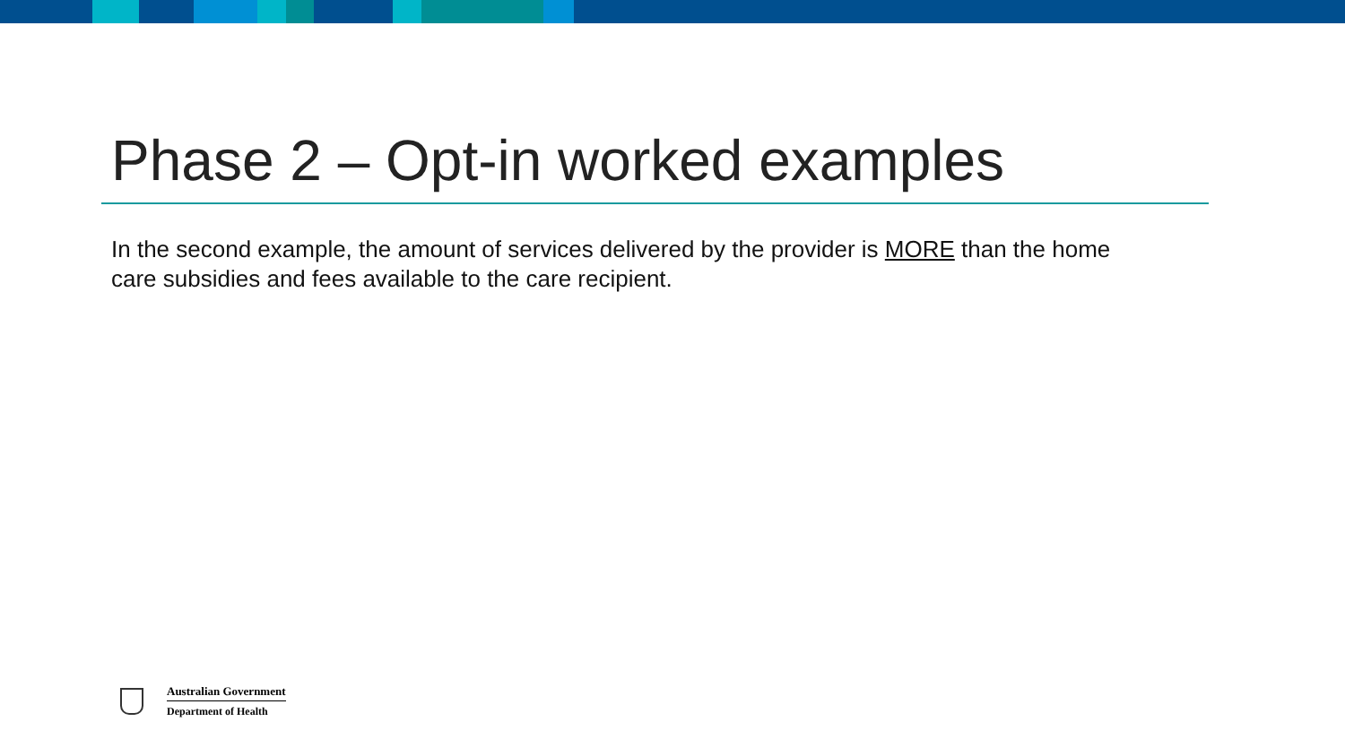Phase 2 – Opt-in worked examples
In the second example, the amount of services delivered by the provider is MORE than the home care subsidies and fees available to the care recipient.
Australian Government
Department of Health